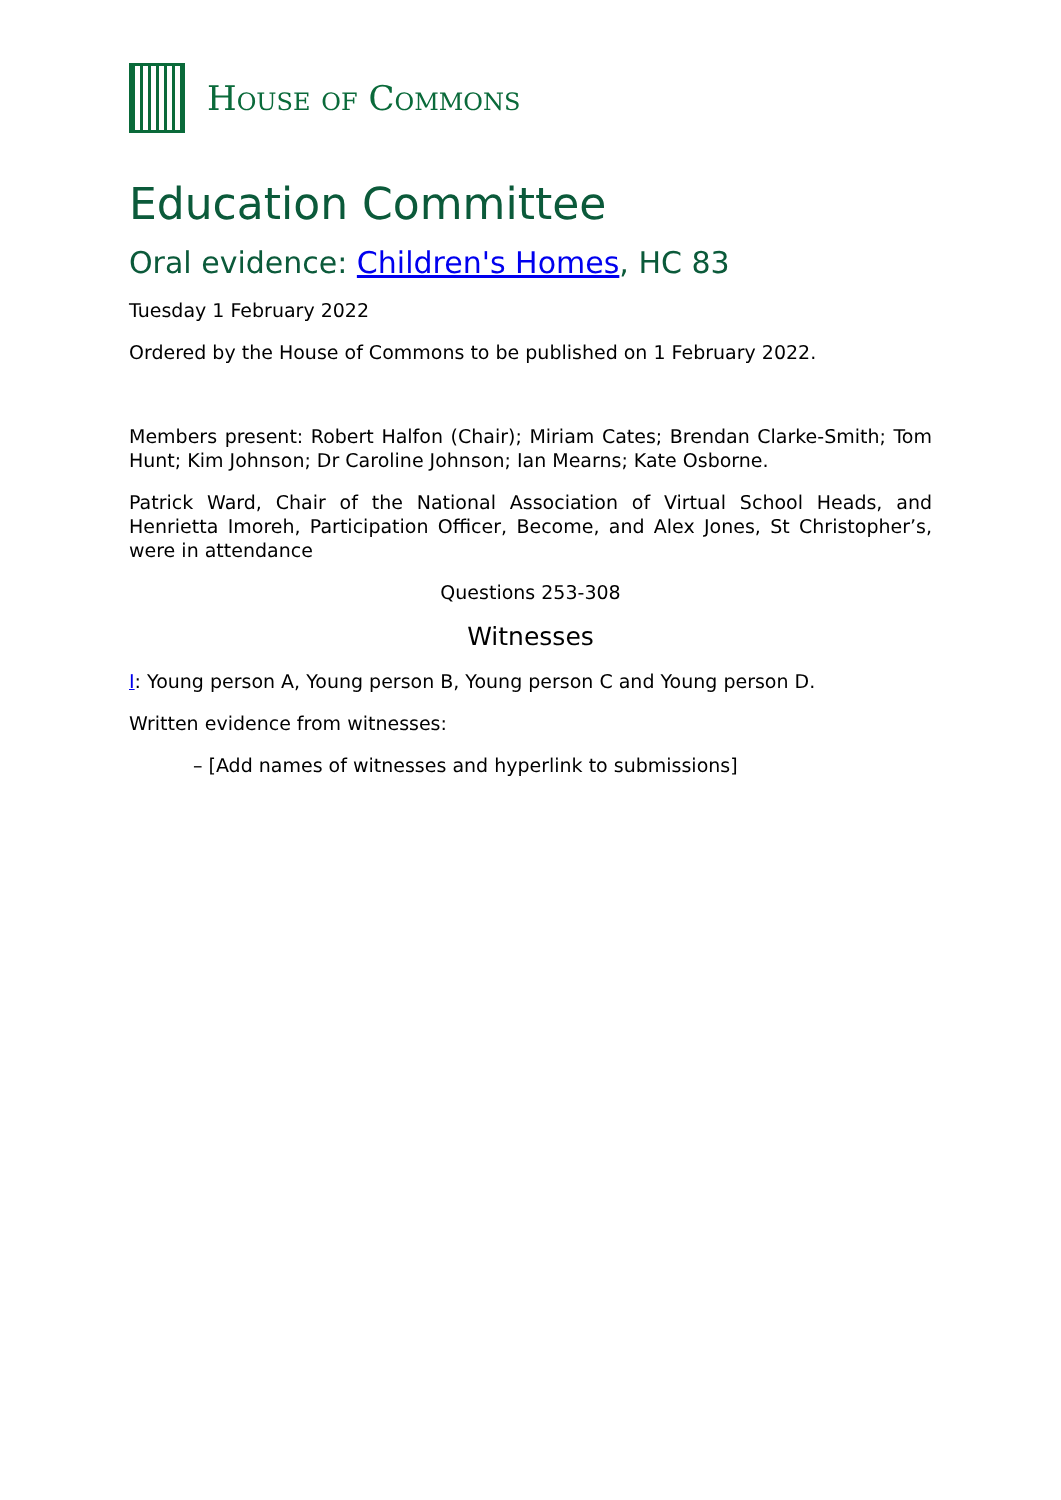HOUSE OF COMMONS
Education Committee
Oral evidence: Children's Homes, HC 83
Tuesday 1 February 2022
Ordered by the House of Commons to be published on 1 February 2022.
Members present: Robert Halfon (Chair); Miriam Cates; Brendan Clarke-Smith; Tom Hunt; Kim Johnson; Dr Caroline Johnson; Ian Mearns; Kate Osborne.
Patrick Ward, Chair of the National Association of Virtual School Heads, and Henrietta Imoreh, Participation Officer, Become, and Alex Jones, St Christopher’s, were in attendance
Questions 253-308
Witnesses
I: Young person A, Young person B, Young person C and Young person D.
Written evidence from witnesses:
– [Add names of witnesses and hyperlink to submissions]